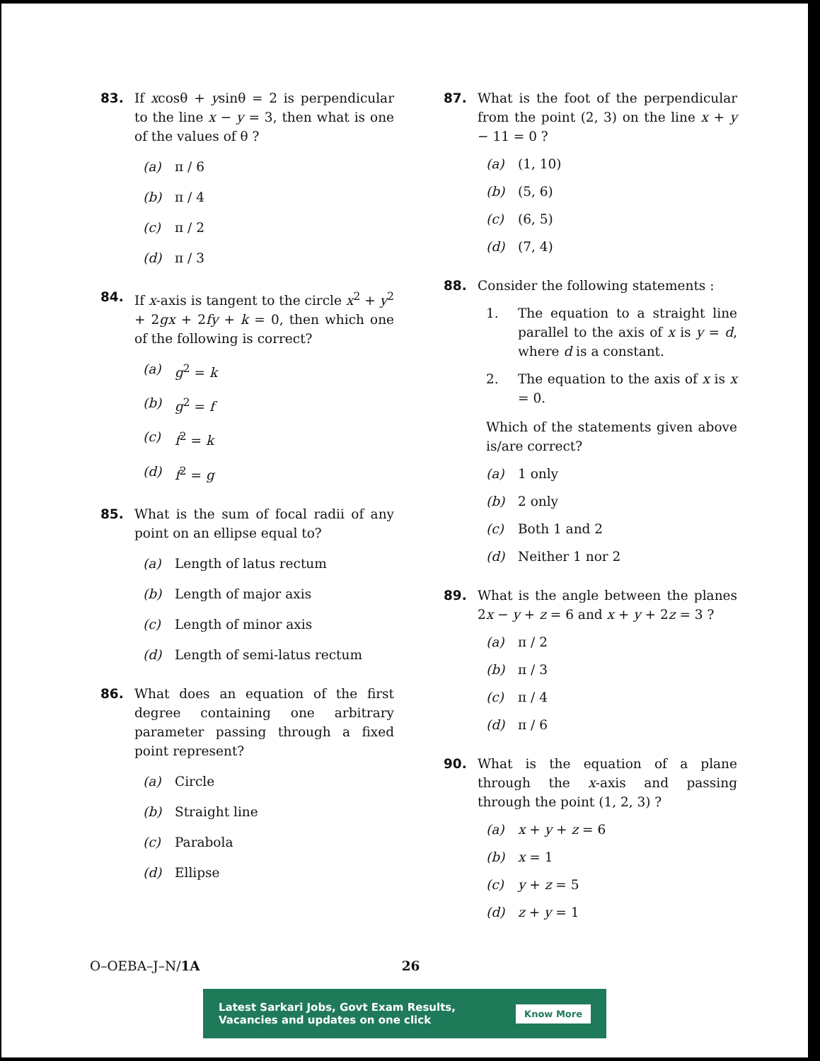83. If xcosθ + ysinθ = 2 is perpendicular to the line x − y = 3, then what is one of the values of θ ?
(a) π / 6
(b) π / 4
(c) π / 2
(d) π / 3
84. If x-axis is tangent to the circle x<sup>2</sup> + y<sup>2</sup> + 2gx + 2fy + k = 0, then which one of the following is correct?
(a) g<sup>2</sup> = k
(b) g<sup>2</sup> = f
(c) f<sup>2</sup> = k
(d) f<sup>2</sup> = g
85. What is the sum of focal radii of any point on an ellipse equal to?
(a) Length of latus rectum
(b) Length of major axis
(c) Length of minor axis
(d) Length of semi-latus rectum
86. What does an equation of the first degree containing one arbitrary parameter passing through a fixed point represent?
(a) Circle
(b) Straight line
(c) Parabola
(d) Ellipse
87. What is the foot of the perpendicular from the point (2, 3) on the line x + y − 11 = 0 ?
(a) (1, 10)
(b) (5, 6)
(c) (6, 5)
(d) (7, 4)
88. Consider the following statements :
1. The equation to a straight line parallel to the axis of x is y = d, where d is a constant.
2. The equation to the axis of x is x = 0.
Which of the statements given above is/are correct?
(a) 1 only
(b) 2 only
(c) Both 1 and 2
(d) Neither 1 nor 2
89. What is the angle between the planes 2x − y + z = 6 and x + y + 2z = 3 ?
(a) π / 2
(b) π / 3
(c) π / 4
(d) π / 6
90. What is the equation of a plane through the x-axis and passing through the point (1, 2, 3) ?
(a) x + y + z = 6
(b) x = 1
(c) y + z = 5
(d) z + y = 1
O–OEBA–J–N/1A 26
Latest Sarkari Jobs, Govt Exam Results,
Vacancies and updates on one click
Know More